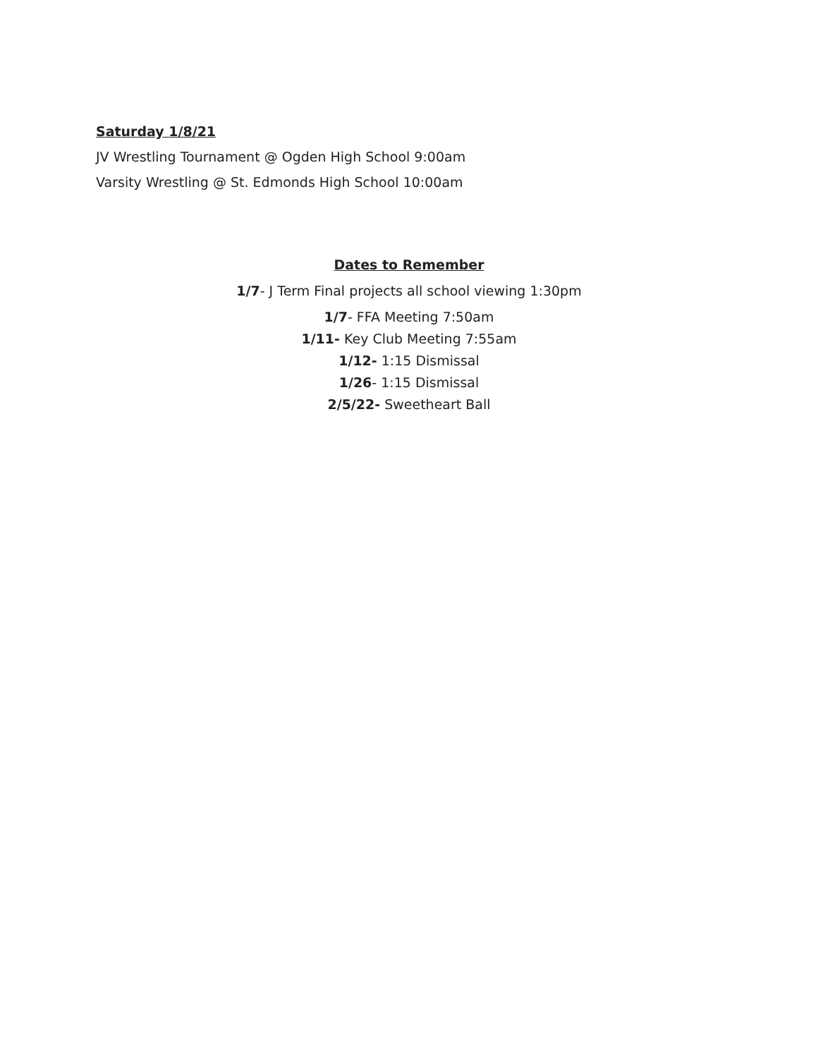Saturday 1/8/21
JV Wrestling Tournament @ Ogden High School 9:00am
Varsity Wrestling @ St. Edmonds High School 10:00am
Dates to Remember
1/7- J Term Final projects all school viewing 1:30pm
1/7- FFA Meeting 7:50am
1/11- Key Club Meeting 7:55am
1/12- 1:15 Dismissal
1/26- 1:15 Dismissal
2/5/22- Sweetheart Ball